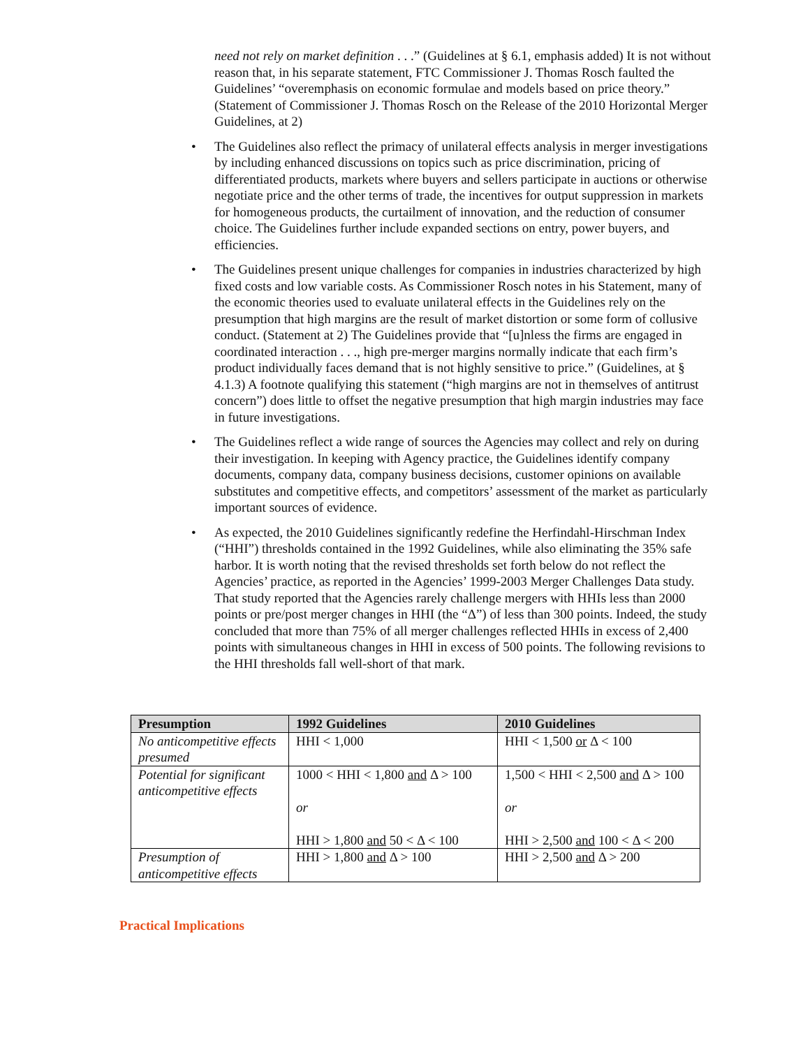need not rely on market definition . . .” (Guidelines at § 6.1, emphasis added) It is not without reason that, in his separate statement, FTC Commissioner J. Thomas Rosch faulted the Guidelines’ “overemphasis on economic formulae and models based on price theory.” (Statement of Commissioner J. Thomas Rosch on the Release of the 2010 Horizontal Merger Guidelines, at 2)
• The Guidelines also reflect the primacy of unilateral effects analysis in merger investigations by including enhanced discussions on topics such as price discrimination, pricing of differentiated products, markets where buyers and sellers participate in auctions or otherwise negotiate price and the other terms of trade, the incentives for output suppression in markets for homogeneous products, the curtailment of innovation, and the reduction of consumer choice. The Guidelines further include expanded sections on entry, power buyers, and efficiencies.
• The Guidelines present unique challenges for companies in industries characterized by high fixed costs and low variable costs. As Commissioner Rosch notes in his Statement, many of the economic theories used to evaluate unilateral effects in the Guidelines rely on the presumption that high margins are the result of market distortion or some form of collusive conduct. (Statement at 2) The Guidelines provide that “[u]nless the firms are engaged in coordinated interaction . . ., high pre-merger margins normally indicate that each firm’s product individually faces demand that is not highly sensitive to price.” (Guidelines, at § 4.1.3) A footnote qualifying this statement (“high margins are not in themselves of antitrust concern”) does little to offset the negative presumption that high margin industries may face in future investigations.
• The Guidelines reflect a wide range of sources the Agencies may collect and rely on during their investigation. In keeping with Agency practice, the Guidelines identify company documents, company data, company business decisions, customer opinions on available substitutes and competitive effects, and competitors’ assessment of the market as particularly important sources of evidence.
• As expected, the 2010 Guidelines significantly redefine the Herfindahl-Hirschman Index (“HHI”) thresholds contained in the 1992 Guidelines, while also eliminating the 35% safe harbor. It is worth noting that the revised thresholds set forth below do not reflect the Agencies’ practice, as reported in the Agencies’ 1999-2003 Merger Challenges Data study. That study reported that the Agencies rarely challenge mergers with HHIs less than 2000 points or pre/post merger changes in HHI (the “Δ”) of less than 300 points. Indeed, the study concluded that more than 75% of all merger challenges reflected HHIs in excess of 2,400 points with simultaneous changes in HHI in excess of 500 points. The following revisions to the HHI thresholds fall well-short of that mark.
| Presumption | 1992 Guidelines | 2010 Guidelines |
| --- | --- | --- |
| No anticompetitive effects presumed | HHI < 1,000 | HHI < 1,500 or Δ < 100 |
| Potential for significant anticompetitive effects | 1000 < HHI < 1,800 and Δ > 100 or HHI > 1,800 and 50 < Δ < 100 | 1,500 < HHI < 2,500 and Δ > 100 or HHI > 2,500 and 100 < Δ < 200 |
| Presumption of anticompetitive effects | HHI > 1,800 and Δ > 100 | HHI > 2,500 and Δ > 200 |
Practical Implications